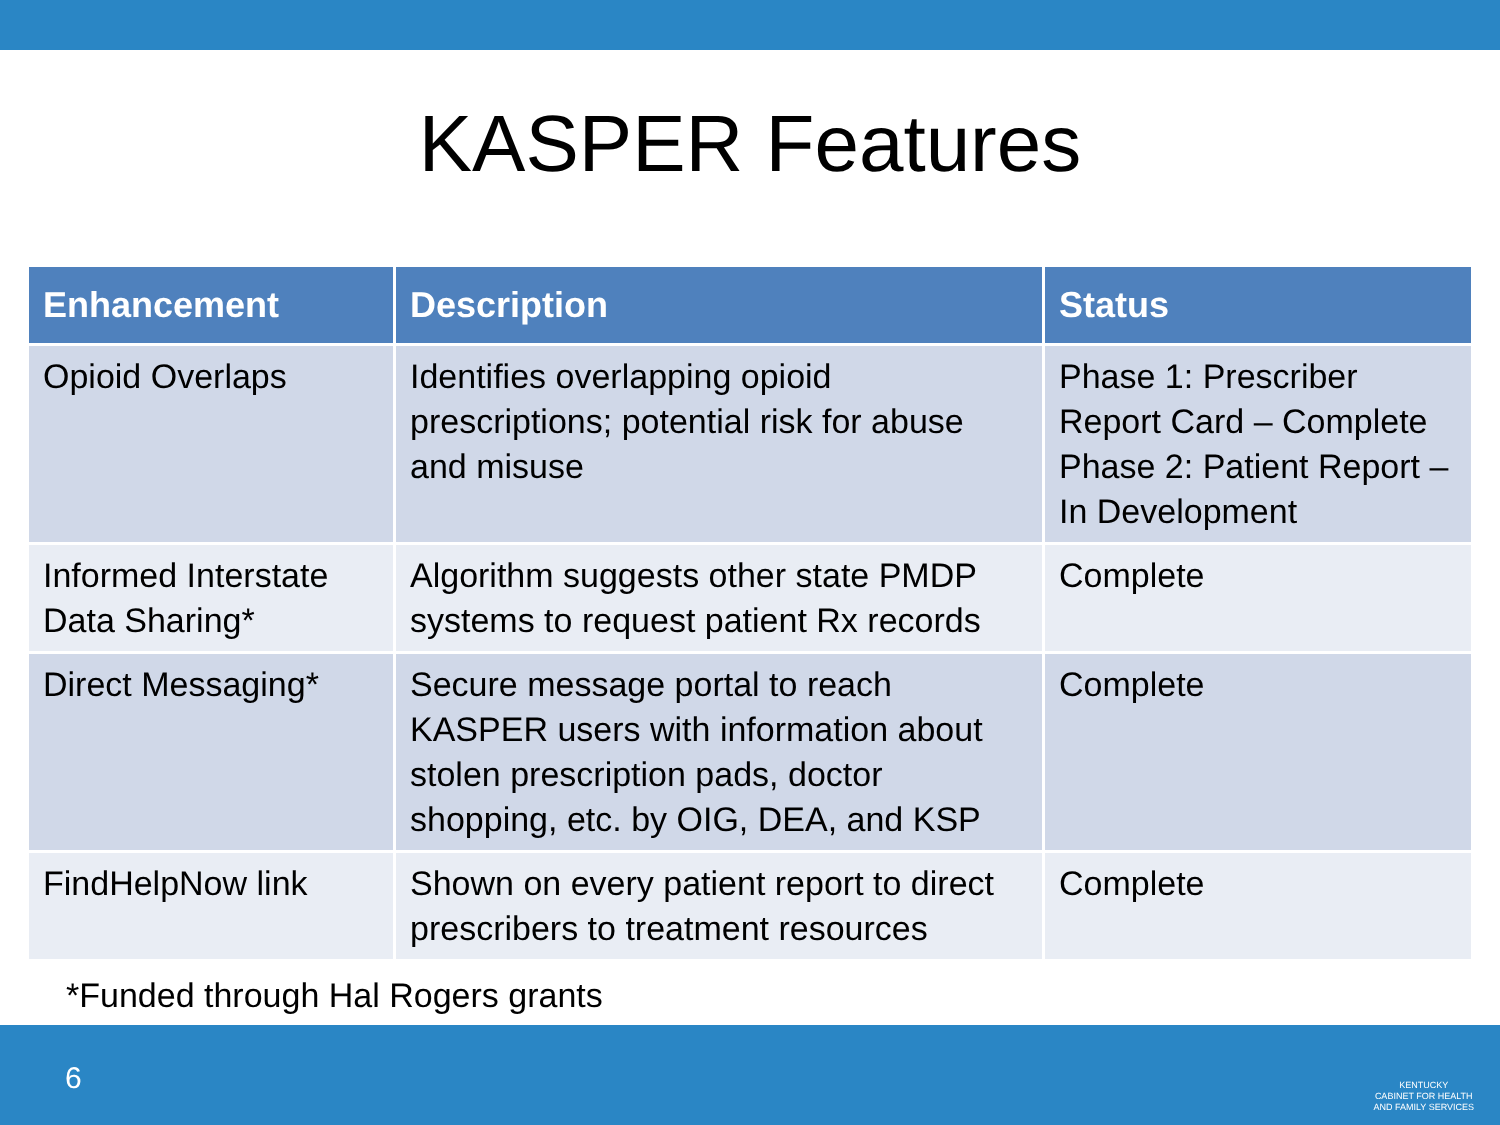KASPER Features
| Enhancement | Description | Status |
| --- | --- | --- |
| Opioid Overlaps | Identifies overlapping opioid prescriptions; potential risk for abuse and misuse | Phase 1: Prescriber Report Card – Complete Phase 2: Patient Report – In Development |
| Informed Interstate Data Sharing* | Algorithm suggests other state PMDP systems to request patient Rx records | Complete |
| Direct Messaging* | Secure message portal to reach KASPER users with information about stolen prescription pads, doctor shopping, etc. by OIG, DEA, and KSP | Complete |
| FindHelpNow link | Shown on every patient report to direct prescribers to treatment resources | Complete |
*Funded through Hal Rogers grants
6
KENTUCKY
CABINET FOR HEALTH
AND FAMILY SERVICES